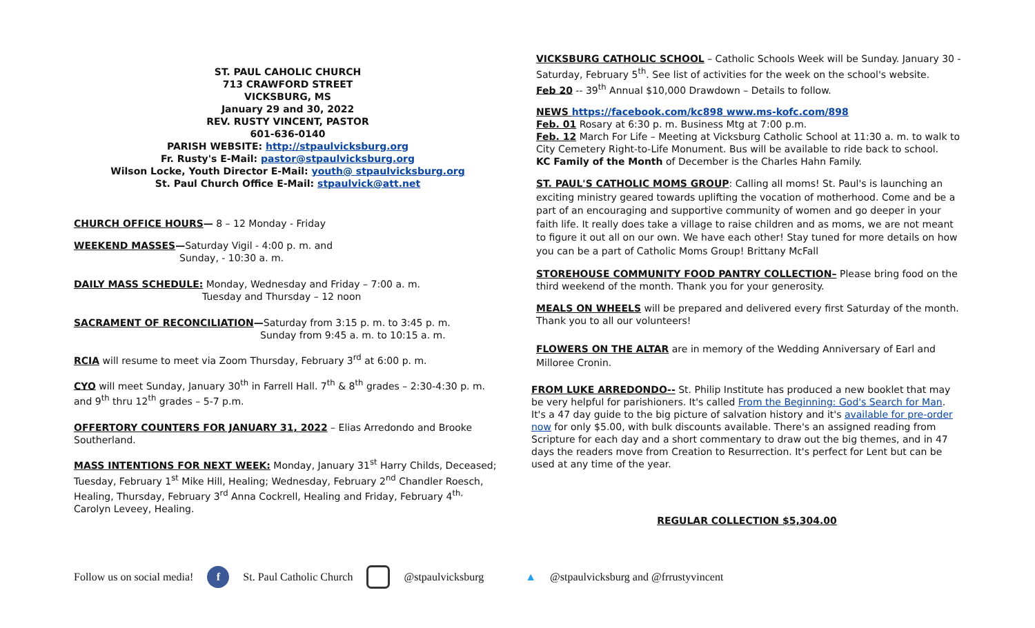ST. PAUL CAHOLIC CHURCH
713 CRAWFORD STREET
VICKSBURG, MS
January 29 and 30, 2022
REV. RUSTY VINCENT, PASTOR
601-636-0140
PARISH WEBSITE: http://stpaulvicksburg.org
Fr. Rusty's E-Mail: pastor@stpaulvicksburg.org
Wilson Locke, Youth Director E-Mail: youth@ stpaulvicksburg.org
St. Paul Church Office E-Mail: stpaulvick@att.net
CHURCH OFFICE HOURS— 8 – 12 Monday - Friday
WEEKEND MASSES—Saturday Vigil - 4:00 p. m. and
Sunday, - 10:30 a. m.
DAILY MASS SCHEDULE: Monday, Wednesday and Friday – 7:00 a. m.
Tuesday and Thursday – 12 noon
SACRAMENT OF RECONCILIATION—Saturday from 3:15 p. m. to 3:45 p. m.
Sunday from 9:45 a. m. to 10:15 a. m.
RCIA will resume to meet via Zoom Thursday, February 3<sup>rd</sup> at 6:00 p. m.
CYO will meet Sunday, January 30<sup>th</sup> in Farrell Hall. 7<sup>th</sup> & 8<sup>th</sup> grades – 2:30-4:30 p. m. and 9<sup>th</sup> thru 12<sup>th</sup> grades – 5-7 p.m.
OFFERTORY COUNTERS FOR JANUARY 31, 2022 – Elias Arredondo and Brooke Southerland.
MASS INTENTIONS FOR NEXT WEEK: Monday, January 31<sup>st</sup> Harry Childs, Deceased; Tuesday, February 1<sup>st</sup> Mike Hill, Healing; Wednesday, February 2<sup>nd</sup> Chandler Roesch, Healing, Thursday, February 3<sup>rd</sup> Anna Cockrell, Healing and Friday, February 4<sup>th,</sup> Carolyn Leveey, Healing.
VICKSBURG CATHOLIC SCHOOL – Catholic Schools Week will be Sunday. January 30 - Saturday, February 5<sup>th</sup>. See list of activities for the week on the school's website.
Feb 20 -- 39<sup>th</sup> Annual $10,000 Drawdown – Details to follow.
NEWS https://facebook.com/kc898 www.ms-kofc.com/898
Feb. 01 Rosary at 6:30 p. m. Business Mtg at 7:00 p.m.
Feb. 12 March For Life – Meeting at Vicksburg Catholic School at 11:30 a. m. to walk to City Cemetery Right-to-Life Monument. Bus will be available to ride back to school.
KC Family of the Month of December is the Charles Hahn Family.
ST. PAUL'S CATHOLIC MOMS GROUP: Calling all moms! St. Paul's is launching an exciting ministry geared towards uplifting the vocation of motherhood. Come and be a part of an encouraging and supportive community of women and go deeper in your faith life. It really does take a village to raise children and as moms, we are not meant to figure it out all on our own. We have each other! Stay tuned for more details on how you can be a part of Catholic Moms Group! Brittany McFall
STOREHOUSE COMMUNITY FOOD PANTRY COLLECTION– Please bring food on the third weekend of the month. Thank you for your generosity.
MEALS ON WHEELS will be prepared and delivered every first Saturday of the month. Thank you to all our volunteers!
FLOWERS ON THE ALTAR are in memory of the Wedding Anniversary of Earl and Milloree Cronin.
FROM LUKE ARREDONDO-- St. Philip Institute has produced a new booklet that may be very helpful for parishioners. It's called From the Beginning: God's Search for Man. It's a 47 day guide to the big picture of salvation history and it's available for pre-order now for only $5.00, with bulk discounts available. There's an assigned reading from Scripture for each day and a short commentary to draw out the big themes, and in 47 days the readers move from Creation to Resurrection. It's perfect for Lent but can be used at any time of the year.
REGULAR COLLECTION $5,304.00
Follow us on social media! f St. Paul Catholic Church @stpaulvicksburg ▲ @stpaulvicksburg and @frrustyvincent